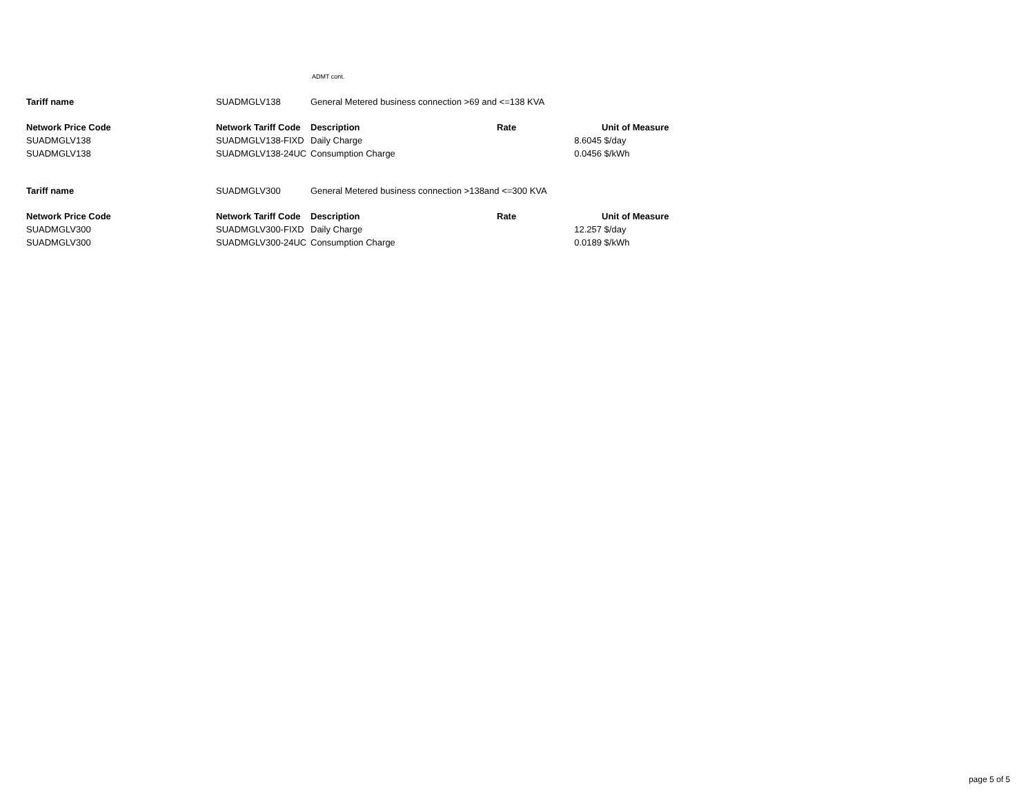ADMT cont.
| Tariff name | SUADMGLV138 | General Metered business connection >69 and <=138 KVA | | | |
| Network Price Code | Network Tariff Code | Description | Rate | | Unit of Measure |
| SUADMGLV138 | SUADMGLV138-FIXD | Daily Charge | | 8.6045 | $/day |
| SUADMGLV138 | SUADMGLV138-24UC | Consumption Charge | | 0.0456 | $/kWh |
| Tariff name | SUADMGLV300 | General Metered business connection >138and <=300 KVA | | | |
| Network Price Code | Network Tariff Code | Description | Rate | | Unit of Measure |
| SUADMGLV300 | SUADMGLV300-FIXD | Daily Charge | | 12.257 | $/day |
| SUADMGLV300 | SUADMGLV300-24UC | Consumption Charge | | 0.0189 | $/kWh |
page 5 of 5